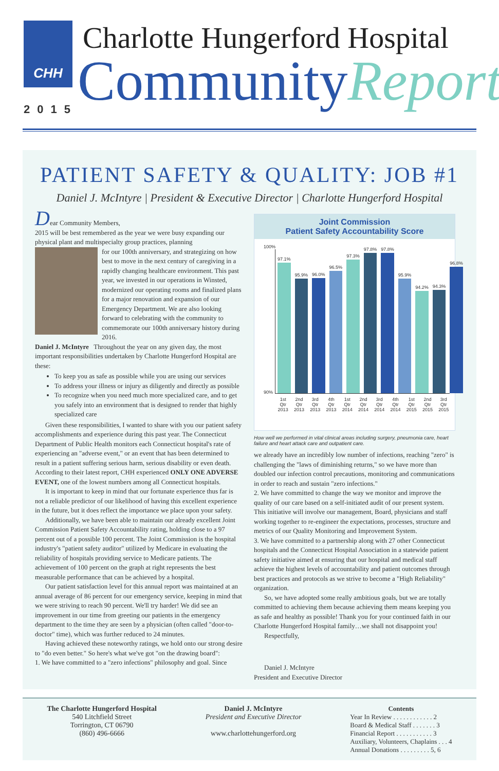CHH
2015
Charlotte Hungerford Hospital
CommunityReport
PATIENT SAFETY & QUALITY: JOB #1
Daniel J. McIntyre | President & Executive Director | Charlotte Hungerford Hospital
Dear Community Members,
2015 will be best remembered as the year we were busy expanding our physical plant and multispecialty group practices, planning
for our 100th anniversary, and strategizing on how best to move in the next century of caregiving in a rapidly changing healthcare environment. This past year, we invested in our operations in Winsted, modernized our operating rooms and finalized plans for a major renovation and expansion of our Emergency Department. We are also looking forward to celebrating with the community to commemorate our 100th anniversary history during 2016.
Daniel J. McIntyre Throughout the year on any given day, the most important responsibilities undertaken by Charlotte Hungerford Hospital are these:
To keep you as safe as possible while you are using our services
To address your illness or injury as diligently and directly as possible
To recognize when you need much more specialized care, and to get you safely into an environment that is designed to render that highly specialized care
Given these responsibilities, I wanted to share with you our patient safety accomplishments and experience during this past year. The Connecticut Department of Public Health monitors each Connecticut hospital's rate of experiencing an "adverse event," or an event that has been determined to result in a patient suffering serious harm, serious disability or even death. According to their latest report, CHH experienced ONLY ONE ADVERSE EVENT, one of the lowest numbers among all Connecticut hospitals.
It is important to keep in mind that our fortunate experience thus far is not a reliable predictor of our likelihood of having this excellent experience in the future, but it does reflect the importance we place upon your safety.
Additionally, we have been able to maintain our already excellent Joint Commission Patient Safety Accountability rating, holding close to a 97 percent out of a possible 100 percent. The Joint Commission is the hospital industry's "patient safety auditor" utilized by Medicare in evaluating the reliability of hospitals providing service to Medicare patients. The achievement of 100 percent on the graph at right represents the best measurable performance that can be achieved by a hospital.
Our patient satisfaction level for this annual report was maintained at an annual average of 86 percent for our emergency service, keeping in mind that we were striving to reach 90 percent. We'll try harder! We did see an improvement in our time from greeting our patients in the emergency department to the time they are seen by a physician (often called "door-to-doctor" time), which was further reduced to 24 minutes.
Having achieved these noteworthy ratings, we hold onto our strong desire to "do even better." So here's what we've got "on the drawing board":
1. We have committed to a "zero infections" philosophy and goal. Since
Joint Commission
Patient Safety Accountability Score
100%
97.1%
95.9%
96.0%
96.5%
97.3%
97.8%
97.8%
95.9%
94.2%
94.3%
96.8%
90%
1st Qtr 2013 2nd Qtr 2013 3rd Qtr 2013 4th Qtr 2013 1st Qtr 2014 2nd Qtr 2014 3rd Qtr 2014 4th Qtr 2014 1st Qtr 2015 2nd Qtr 2015 3rd Qtr 2015
How well we performed in vital clinical areas including surgery, pneumonia care, heart failure and heart attack care and outpatient care.
we already have an incredibly low number of infections, reaching "zero" is challenging the "laws of diminishing returns," so we have more than doubled our infection control precautions, monitoring and communications in order to reach and sustain "zero infections."
2. We have committed to change the way we monitor and improve the quality of our care based on a self-initiated audit of our present system. This initiative will involve our management, Board, physicians and staff working together to re-engineer the expectations, processes, structure and metrics of our Quality Monitoring and Improvement System.
3. We have committed to a partnership along with 27 other Connecticut hospitals and the Connecticut Hospital Association in a statewide patient safety initiative aimed at ensuring that our hospital and medical staff achieve the highest levels of accountability and patient outcomes through best practices and protocols as we strive to become a "High Reliability" organization.
So, we have adopted some really ambitious goals, but we are totally committed to achieving them because achieving them means keeping you as safe and healthy as possible! Thank you for your continued faith in our Charlotte Hungerford Hospital family…we shall not disappoint you!
Respectfully,
Daniel J. McIntyre
President and Executive Director
The Charlotte Hungerford Hospital
540 Litchfield Street
Torrington, CT 06790
(860) 496-6666
Daniel J. McIntyre
President and Executive Director
www.charlottehungerford.org
Contents
Year In Review . . . . . . . . . . . . 2
Board & Medical Staff . . . . . . . 3
Financial Report . . . . . . . . . . . 3
Auxiliary, Volunteers, Chaplains . . . 4
Annual Donations . . . . . . . . . 5, 6